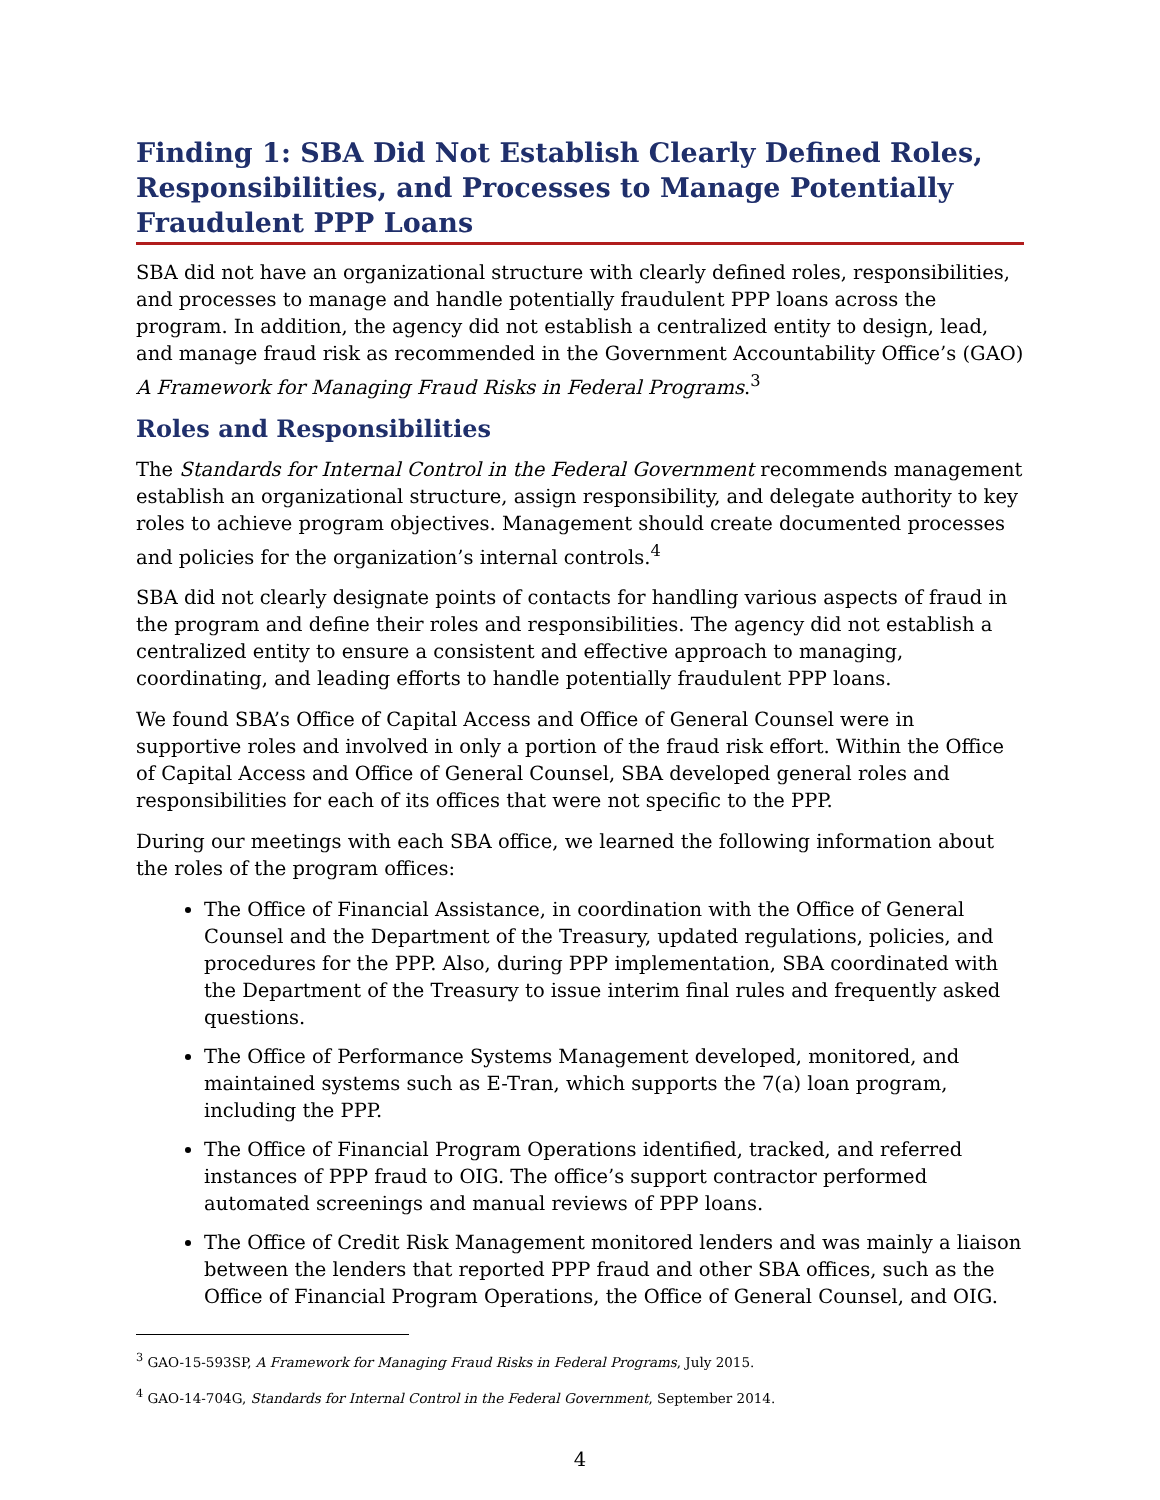Finding 1: SBA Did Not Establish Clearly Defined Roles, Responsibilities, and Processes to Manage Potentially Fraudulent PPP Loans
SBA did not have an organizational structure with clearly defined roles, responsibilities, and processes to manage and handle potentially fraudulent PPP loans across the program. In addition, the agency did not establish a centralized entity to design, lead, and manage fraud risk as recommended in the Government Accountability Office’s (GAO) A Framework for Managing Fraud Risks in Federal Programs.<sup>3</sup>
Roles and Responsibilities
The Standards for Internal Control in the Federal Government recommends management establish an organizational structure, assign responsibility, and delegate authority to key roles to achieve program objectives. Management should create documented processes and policies for the organization’s internal controls.<sup>4</sup>
SBA did not clearly designate points of contacts for handling various aspects of fraud in the program and define their roles and responsibilities. The agency did not establish a centralized entity to ensure a consistent and effective approach to managing, coordinating, and leading efforts to handle potentially fraudulent PPP loans.
We found SBA’s Office of Capital Access and Office of General Counsel were in supportive roles and involved in only a portion of the fraud risk effort. Within the Office of Capital Access and Office of General Counsel, SBA developed general roles and responsibilities for each of its offices that were not specific to the PPP.
During our meetings with each SBA office, we learned the following information about the roles of the program offices:
The Office of Financial Assistance, in coordination with the Office of General Counsel and the Department of the Treasury, updated regulations, policies, and procedures for the PPP. Also, during PPP implementation, SBA coordinated with the Department of the Treasury to issue interim final rules and frequently asked questions.
The Office of Performance Systems Management developed, monitored, and maintained systems such as E-Tran, which supports the 7(a) loan program, including the PPP.
The Office of Financial Program Operations identified, tracked, and referred instances of PPP fraud to OIG. The office’s support contractor performed automated screenings and manual reviews of PPP loans.
The Office of Credit Risk Management monitored lenders and was mainly a liaison between the lenders that reported PPP fraud and other SBA offices, such as the Office of Financial Program Operations, the Office of General Counsel, and OIG.
<sup>3</sup> GAO-15-593SP, A Framework for Managing Fraud Risks in Federal Programs, July 2015.
<sup>4</sup> GAO-14-704G, Standards for Internal Control in the Federal Government, September 2014.
4